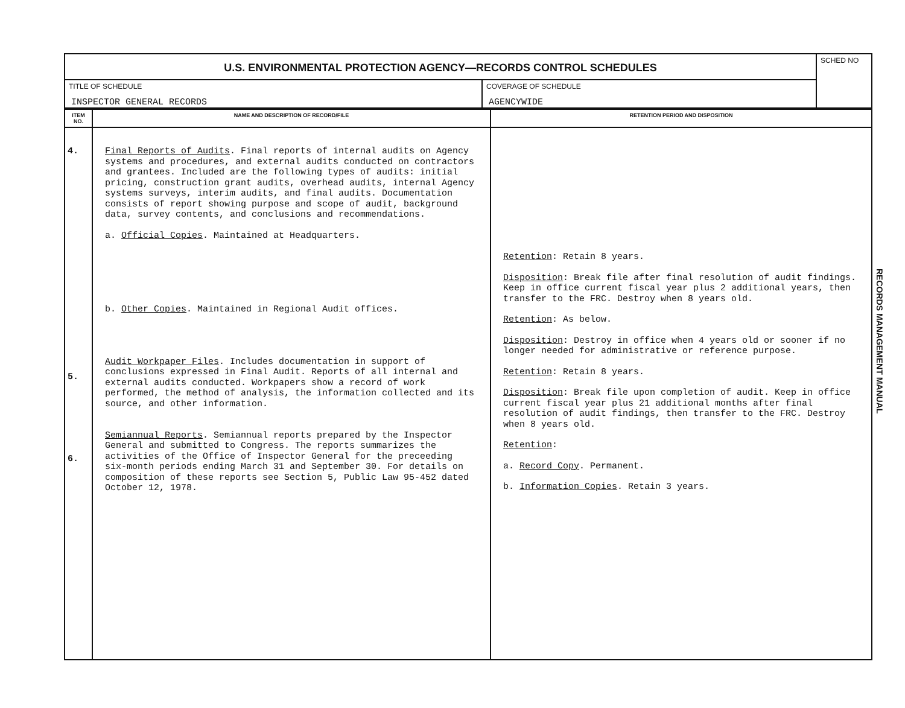| U.S. ENVIRONMENTAL PROTECTION AGENCY—RECORDS CONTROL SCHEDULES | | SCHED NO |
| TITLE OF SCHEDULE INSPECTOR GENERAL RECORDS | COVERAGE OF SCHEDULE AGENCYWIDE | |
| ITEM NO. | NAME AND DESCRIPTION OF RECORD/FILE | RETENTION PERIOD AND DISPOSITION |
| --- | --- | --- |
| 4. 5. 6. | Final Reports of Audits . Final reports of internal audits on Agency systems and procedures, and external audits conducted on contractors and grantees. Included are the following types of audits: initial pricing, construction grant audits, overhead audits, internal Agency systems surveys, interim audits, and final audits. Documentation consists of report showing purpose and scope of audit, background data, survey contents, and conclusions and recommendations. a. Official Copies . Maintained at Headquarters. b. Other Copies . Maintained in Regional Audit offices. Audit Workpaper Files . Includes documentation in support of conclusions expressed in Final Audit. Reports of all internal and external audits conducted. Workpapers show a record of work performed, the method of analysis, the information collected and its source, and other information. Semiannual Reports . Semiannual reports prepared by the Inspector General and submitted to Congress. The reports summarizes the activities of the Office of Inspector General for the preceeding six-month periods ending March 31 and September 30. For details on composition of these reports see Section 5, Public Law 95-452 dated October 12, 1978. | Retention : Retain 8 years. Disposition : Break file after final resolution of audit findings. Keep in office current fiscal year plus 2 additional years, then transfer to the FRC. Destroy when 8 years old. Retention : As below. Disposition : Destroy in office when 4 years old or sooner if no longer needed for administrative or reference purpose. Retention : Retain 8 years. Disposition : Break file upon completion of audit. Keep in office current fiscal year plus 21 additional months after final resolution of audit findings, then transfer to the FRC. Destroy when 8 years old. Retention : a. Record Copy . Permanent. b. Information Copies . Retain 3 years. |
RECORDS MANAGEMENT MANUAL